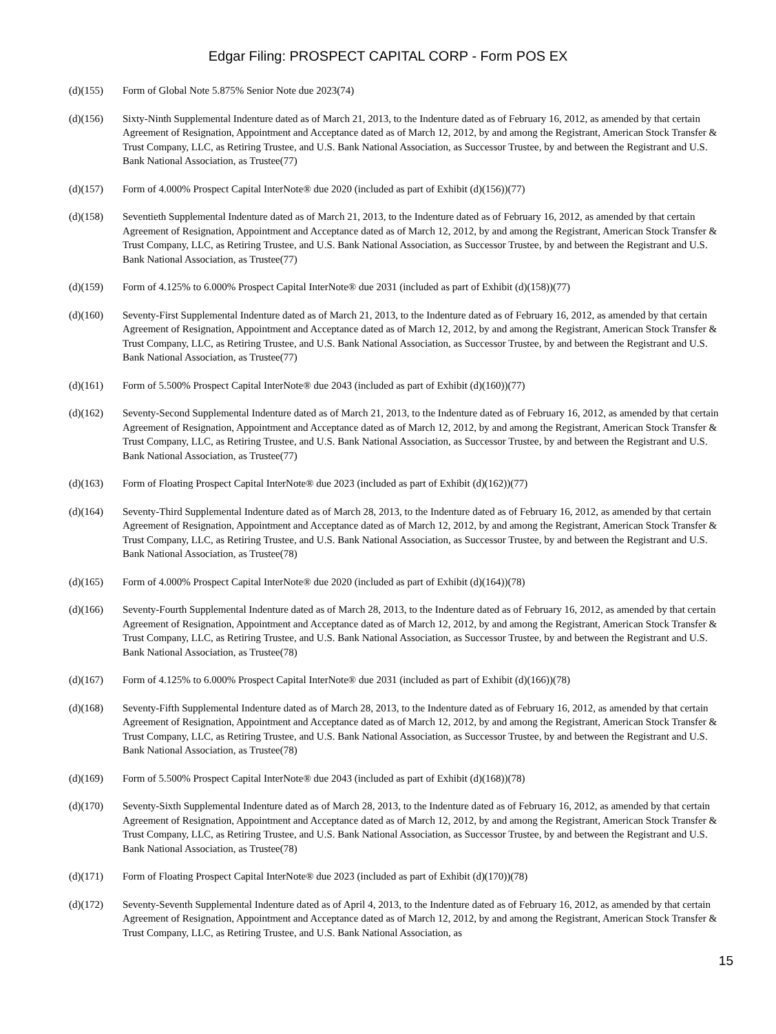Edgar Filing: PROSPECT CAPITAL CORP - Form POS EX
(d)(155) Form of Global Note 5.875% Senior Note due 2023(74)
(d)(156) Sixty-Ninth Supplemental Indenture dated as of March 21, 2013, to the Indenture dated as of February 16, 2012, as amended by that certain Agreement of Resignation, Appointment and Acceptance dated as of March 12, 2012, by and among the Registrant, American Stock Transfer & Trust Company, LLC, as Retiring Trustee, and U.S. Bank National Association, as Successor Trustee, by and between the Registrant and U.S. Bank National Association, as Trustee(77)
(d)(157) Form of 4.000% Prospect Capital InterNote® due 2020 (included as part of Exhibit (d)(156))(77)
(d)(158) Seventieth Supplemental Indenture dated as of March 21, 2013, to the Indenture dated as of February 16, 2012, as amended by that certain Agreement of Resignation, Appointment and Acceptance dated as of March 12, 2012, by and among the Registrant, American Stock Transfer & Trust Company, LLC, as Retiring Trustee, and U.S. Bank National Association, as Successor Trustee, by and between the Registrant and U.S. Bank National Association, as Trustee(77)
(d)(159) Form of 4.125% to 6.000% Prospect Capital InterNote® due 2031 (included as part of Exhibit (d)(158))(77)
(d)(160) Seventy-First Supplemental Indenture dated as of March 21, 2013, to the Indenture dated as of February 16, 2012, as amended by that certain Agreement of Resignation, Appointment and Acceptance dated as of March 12, 2012, by and among the Registrant, American Stock Transfer & Trust Company, LLC, as Retiring Trustee, and U.S. Bank National Association, as Successor Trustee, by and between the Registrant and U.S. Bank National Association, as Trustee(77)
(d)(161) Form of 5.500% Prospect Capital InterNote® due 2043 (included as part of Exhibit (d)(160))(77)
(d)(162) Seventy-Second Supplemental Indenture dated as of March 21, 2013, to the Indenture dated as of February 16, 2012, as amended by that certain Agreement of Resignation, Appointment and Acceptance dated as of March 12, 2012, by and among the Registrant, American Stock Transfer & Trust Company, LLC, as Retiring Trustee, and U.S. Bank National Association, as Successor Trustee, by and between the Registrant and U.S. Bank National Association, as Trustee(77)
(d)(163) Form of Floating Prospect Capital InterNote® due 2023 (included as part of Exhibit (d)(162))(77)
(d)(164) Seventy-Third Supplemental Indenture dated as of March 28, 2013, to the Indenture dated as of February 16, 2012, as amended by that certain Agreement of Resignation, Appointment and Acceptance dated as of March 12, 2012, by and among the Registrant, American Stock Transfer & Trust Company, LLC, as Retiring Trustee, and U.S. Bank National Association, as Successor Trustee, by and between the Registrant and U.S. Bank National Association, as Trustee(78)
(d)(165) Form of 4.000% Prospect Capital InterNote® due 2020 (included as part of Exhibit (d)(164))(78)
(d)(166) Seventy-Fourth Supplemental Indenture dated as of March 28, 2013, to the Indenture dated as of February 16, 2012, as amended by that certain Agreement of Resignation, Appointment and Acceptance dated as of March 12, 2012, by and among the Registrant, American Stock Transfer & Trust Company, LLC, as Retiring Trustee, and U.S. Bank National Association, as Successor Trustee, by and between the Registrant and U.S. Bank National Association, as Trustee(78)
(d)(167) Form of 4.125% to 6.000% Prospect Capital InterNote® due 2031 (included as part of Exhibit (d)(166))(78)
(d)(168) Seventy-Fifth Supplemental Indenture dated as of March 28, 2013, to the Indenture dated as of February 16, 2012, as amended by that certain Agreement of Resignation, Appointment and Acceptance dated as of March 12, 2012, by and among the Registrant, American Stock Transfer & Trust Company, LLC, as Retiring Trustee, and U.S. Bank National Association, as Successor Trustee, by and between the Registrant and U.S. Bank National Association, as Trustee(78)
(d)(169) Form of 5.500% Prospect Capital InterNote® due 2043 (included as part of Exhibit (d)(168))(78)
(d)(170) Seventy-Sixth Supplemental Indenture dated as of March 28, 2013, to the Indenture dated as of February 16, 2012, as amended by that certain Agreement of Resignation, Appointment and Acceptance dated as of March 12, 2012, by and among the Registrant, American Stock Transfer & Trust Company, LLC, as Retiring Trustee, and U.S. Bank National Association, as Successor Trustee, by and between the Registrant and U.S. Bank National Association, as Trustee(78)
(d)(171) Form of Floating Prospect Capital InterNote® due 2023 (included as part of Exhibit (d)(170))(78)
(d)(172) Seventy-Seventh Supplemental Indenture dated as of April 4, 2013, to the Indenture dated as of February 16, 2012, as amended by that certain Agreement of Resignation, Appointment and Acceptance dated as of March 12, 2012, by and among the Registrant, American Stock Transfer & Trust Company, LLC, as Retiring Trustee, and U.S. Bank National Association, as
15